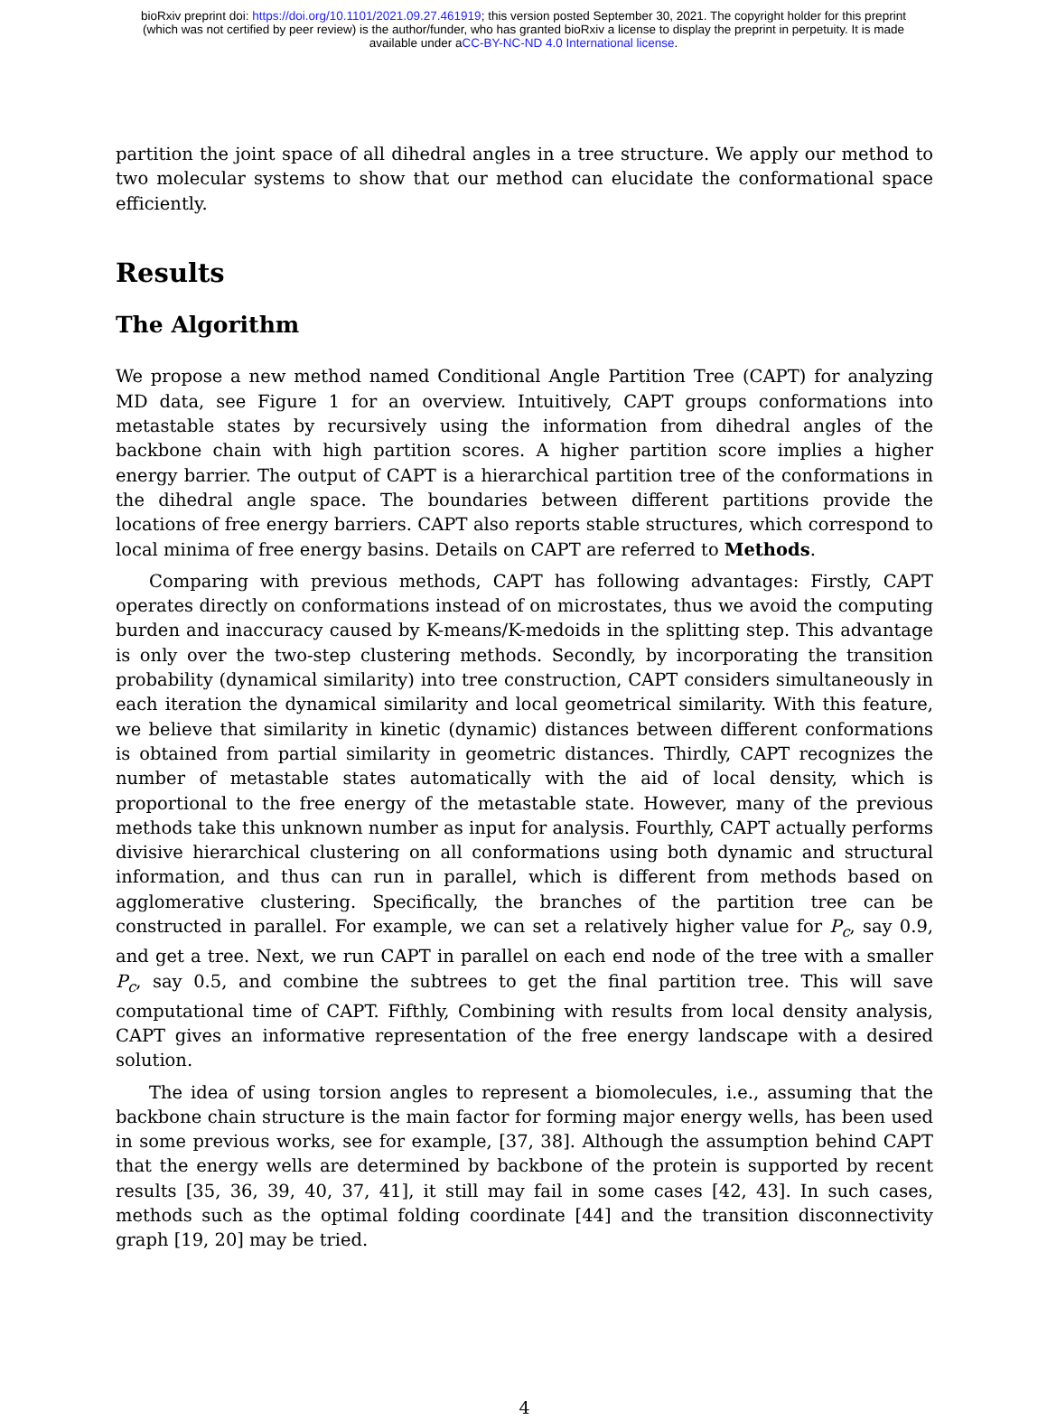bioRxiv preprint doi: https://doi.org/10.1101/2021.09.27.461919; this version posted September 30, 2021. The copyright holder for this preprint
(which was not certified by peer review) is the author/funder, who has granted bioRxiv a license to display the preprint in perpetuity. It is made
available under aCC-BY-NC-ND 4.0 International license.
partition the joint space of all dihedral angles in a tree structure. We apply our method to two molecular systems to show that our method can elucidate the conformational space efficiently.
Results
The Algorithm
We propose a new method named Conditional Angle Partition Tree (CAPT) for analyzing MD data, see Figure 1 for an overview. Intuitively, CAPT groups conformations into metastable states by recursively using the information from dihedral angles of the backbone chain with high partition scores. A higher partition score implies a higher energy barrier. The output of CAPT is a hierarchical partition tree of the conformations in the dihedral angle space. The boundaries between different partitions provide the locations of free energy barriers. CAPT also reports stable structures, which correspond to local minima of free energy basins. Details on CAPT are referred to Methods.
Comparing with previous methods, CAPT has following advantages: Firstly, CAPT operates directly on conformations instead of on microstates, thus we avoid the computing burden and inaccuracy caused by K-means/K-medoids in the splitting step. This advantage is only over the two-step clustering methods. Secondly, by incorporating the transition probability (dynamical similarity) into tree construction, CAPT considers simultaneously in each iteration the dynamical similarity and local geometrical similarity. With this feature, we believe that similarity in kinetic (dynamic) distances between different conformations is obtained from partial similarity in geometric distances. Thirdly, CAPT recognizes the number of metastable states automatically with the aid of local density, which is proportional to the free energy of the metastable state. However, many of the previous methods take this unknown number as input for analysis. Fourthly, CAPT actually performs divisive hierarchical clustering on all conformations using both dynamic and structural information, and thus can run in parallel, which is different from methods based on agglomerative clustering. Specifically, the branches of the partition tree can be constructed in parallel. For example, we can set a relatively higher value for P<sub>c</sub>, say 0.9, and get a tree. Next, we run CAPT in parallel on each end node of the tree with a smaller P<sub>c</sub>, say 0.5, and combine the subtrees to get the final partition tree. This will save computational time of CAPT. Fifthly, Combining with results from local density analysis, CAPT gives an informative representation of the free energy landscape with a desired solution.
The idea of using torsion angles to represent a biomolecules, i.e., assuming that the backbone chain structure is the main factor for forming major energy wells, has been used in some previous works, see for example, [37, 38]. Although the assumption behind CAPT that the energy wells are determined by backbone of the protein is supported by recent results [35, 36, 39, 40, 37, 41], it still may fail in some cases [42, 43]. In such cases, methods such as the optimal folding coordinate [44] and the transition disconnectivity graph [19, 20] may be tried.
4